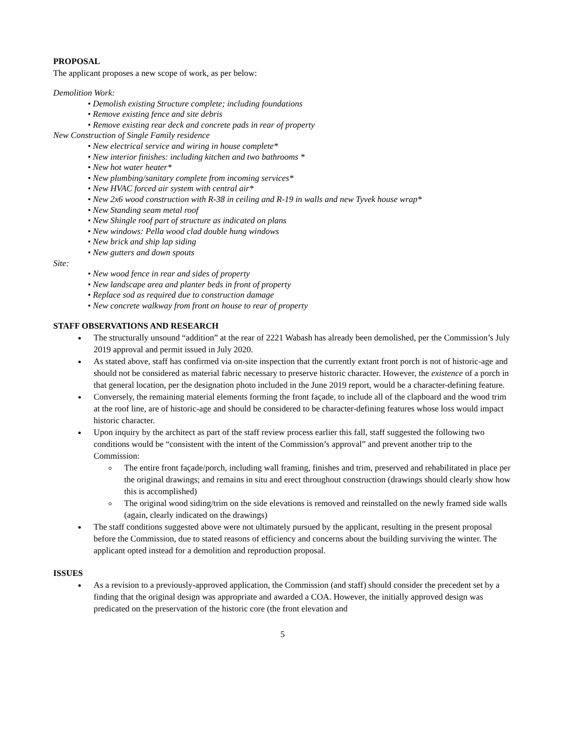PROPOSAL
The applicant proposes a new scope of work, as per below:
Demolition Work:
• Demolish existing Structure complete; including foundations
• Remove existing fence and site debris
• Remove existing rear deck and concrete pads in rear of property
New Construction of Single Family residence
• New electrical service and wiring in house complete*
• New interior finishes: including kitchen and two bathrooms *
• New hot water heater*
• New plumbing/sanitary complete from incoming services*
• New HVAC forced air system with central air*
• New 2x6 wood construction with R-38 in ceiling and R-19 in walls and new Tyvek house wrap*
• New Standing seam metal roof
• New Shingle roof part of structure as indicated on plans
• New windows: Pella wood clad double hung windows
• New brick and ship lap siding
• New gutters and down spouts
Site:
• New wood fence in rear and sides of property
• New landscape area and planter beds in front of property
• Replace sod as required due to construction damage
• New concrete walkway from front on house to rear of property
STAFF OBSERVATIONS AND RESEARCH
The structurally unsound “addition” at the rear of 2221 Wabash has already been demolished, per the Commission’s July 2019 approval and permit issued in July 2020.
As stated above, staff has confirmed via on-site inspection that the currently extant front porch is not of historic-age and should not be considered as material fabric necessary to preserve historic character. However, the existence of a porch in that general location, per the designation photo included in the June 2019 report, would be a character-defining feature.
Conversely, the remaining material elements forming the front façade, to include all of the clapboard and the wood trim at the roof line, are of historic-age and should be considered to be character-defining features whose loss would impact historic character.
Upon inquiry by the architect as part of the staff review process earlier this fall, staff suggested the following two conditions would be “consistent with the intent of the Commission’s approval” and prevent another trip to the Commission:
The entire front façade/porch, including wall framing, finishes and trim, preserved and rehabilitated in place per the original drawings; and remains in situ and erect throughout construction (drawings should clearly show how this is accomplished)
The original wood siding/trim on the side elevations is removed and reinstalled on the newly framed side walls (again, clearly indicated on the drawings)
The staff conditions suggested above were not ultimately pursued by the applicant, resulting in the present proposal before the Commission, due to stated reasons of efficiency and concerns about the building surviving the winter. The applicant opted instead for a demolition and reproduction proposal.
ISSUES
As a revision to a previously-approved application, the Commission (and staff) should consider the precedent set by a finding that the original design was appropriate and awarded a COA. However, the initially approved design was predicated on the preservation of the historic core (the front elevation and
5